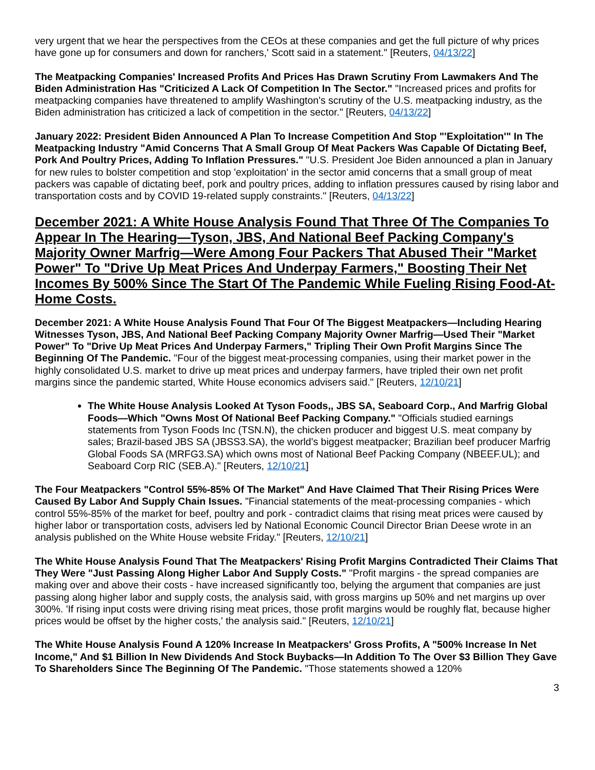very urgent that we hear the perspectives from the CEOs at these companies and get the full picture of why prices have gone up for consumers and down for ranchers,' Scott said in a statement." [Reuters, 04/13/22]
The Meatpacking Companies' Increased Profits And Prices Has Drawn Scrutiny From Lawmakers And The Biden Administration Has "Criticized A Lack Of Competition In The Sector." "Increased prices and profits for meatpacking companies have threatened to amplify Washington's scrutiny of the U.S. meatpacking industry, as the Biden administration has criticized a lack of competition in the sector." [Reuters, 04/13/22]
January 2022: President Biden Announced A Plan To Increase Competition And Stop "'Exploitation'" In The Meatpacking Industry "Amid Concerns That A Small Group Of Meat Packers Was Capable Of Dictating Beef, Pork And Poultry Prices, Adding To Inflation Pressures." "U.S. President Joe Biden announced a plan in January for new rules to bolster competition and stop 'exploitation' in the sector amid concerns that a small group of meat packers was capable of dictating beef, pork and poultry prices, adding to inflation pressures caused by rising labor and transportation costs and by COVID 19-related supply constraints." [Reuters, 04/13/22]
December 2021: A White House Analysis Found That Three Of The Companies To Appear In The Hearing—Tyson, JBS, And National Beef Packing Company's Majority Owner Marfrig—Were Among Four Packers That Abused Their "Market Power" To "Drive Up Meat Prices And Underpay Farmers," Boosting Their Net Incomes By 500% Since The Start Of The Pandemic While Fueling Rising Food-At-Home Costs.
December 2021: A White House Analysis Found That Four Of The Biggest Meatpackers—Including Hearing Witnesses Tyson, JBS, And National Beef Packing Company Majority Owner Marfrig—Used Their "Market Power" To "Drive Up Meat Prices And Underpay Farmers," Tripling Their Own Profit Margins Since The Beginning Of The Pandemic. "Four of the biggest meat-processing companies, using their market power in the highly consolidated U.S. market to drive up meat prices and underpay farmers, have tripled their own net profit margins since the pandemic started, White House economics advisers said." [Reuters, 12/10/21]
The White House Analysis Looked At Tyson Foods,, JBS SA, Seaboard Corp., And Marfrig Global Foods—Which "Owns Most Of National Beef Packing Company." "Officials studied earnings statements from Tyson Foods Inc (TSN.N), the chicken producer and biggest U.S. meat company by sales; Brazil-based JBS SA (JBSS3.SA), the world's biggest meatpacker; Brazilian beef producer Marfrig Global Foods SA (MRFG3.SA) which owns most of National Beef Packing Company (NBEEF.UL); and Seaboard Corp RIC (SEB.A)." [Reuters, 12/10/21]
The Four Meatpackers "Control 55%-85% Of The Market" And Have Claimed That Their Rising Prices Were Caused By Labor And Supply Chain Issues. "Financial statements of the meat-processing companies - which control 55%-85% of the market for beef, poultry and pork - contradict claims that rising meat prices were caused by higher labor or transportation costs, advisers led by National Economic Council Director Brian Deese wrote in an analysis published on the White House website Friday." [Reuters, 12/10/21]
The White House Analysis Found That The Meatpackers' Rising Profit Margins Contradicted Their Claims That They Were "Just Passing Along Higher Labor And Supply Costs." "Profit margins - the spread companies are making over and above their costs - have increased significantly too, belying the argument that companies are just passing along higher labor and supply costs, the analysis said, with gross margins up 50% and net margins up over 300%. 'If rising input costs were driving rising meat prices, those profit margins would be roughly flat, because higher prices would be offset by the higher costs,' the analysis said." [Reuters, 12/10/21]
The White House Analysis Found A 120% Increase In Meatpackers' Gross Profits, A "500% Increase In Net Income," And $1 Billion In New Dividends And Stock Buybacks—In Addition To The Over $3 Billion They Gave To Shareholders Since The Beginning Of The Pandemic. "Those statements showed a 120%
3